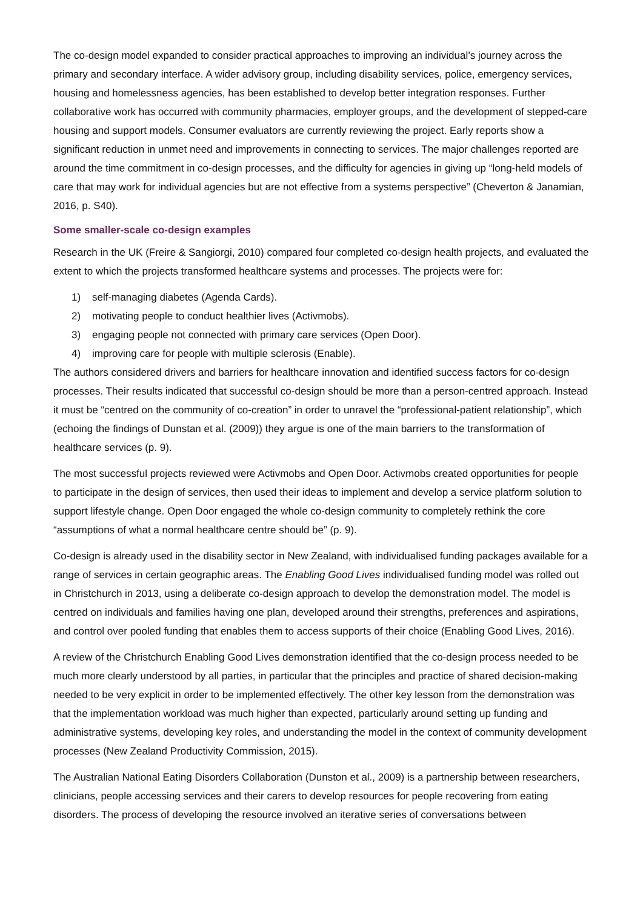The co-design model expanded to consider practical approaches to improving an individual’s journey across the primary and secondary interface. A wider advisory group, including disability services, police, emergency services, housing and homelessness agencies, has been established to develop better integration responses. Further collaborative work has occurred with community pharmacies, employer groups, and the development of stepped-care housing and support models. Consumer evaluators are currently reviewing the project. Early reports show a significant reduction in unmet need and improvements in connecting to services. The major challenges reported are around the time commitment in co-design processes, and the difficulty for agencies in giving up “long-held models of care that may work for individual agencies but are not effective from a systems perspective” (Cheverton & Janamian, 2016, p. S40).
Some smaller-scale co-design examples
Research in the UK (Freire & Sangiorgi, 2010) compared four completed co-design health projects, and evaluated the extent to which the projects transformed healthcare systems and processes. The projects were for:
1) self-managing diabetes (Agenda Cards).
2) motivating people to conduct healthier lives (Activmobs).
3) engaging people not connected with primary care services (Open Door).
4) improving care for people with multiple sclerosis (Enable).
The authors considered drivers and barriers for healthcare innovation and identified success factors for co-design processes. Their results indicated that successful co-design should be more than a person-centred approach. Instead it must be “centred on the community of co-creation” in order to unravel the “professional-patient relationship”, which (echoing the findings of Dunstan et al. (2009)) they argue is one of the main barriers to the transformation of healthcare services (p. 9).
The most successful projects reviewed were Activmobs and Open Door. Activmobs created opportunities for people to participate in the design of services, then used their ideas to implement and develop a service platform solution to support lifestyle change. Open Door engaged the whole co-design community to completely rethink the core “assumptions of what a normal healthcare centre should be” (p. 9).
Co-design is already used in the disability sector in New Zealand, with individualised funding packages available for a range of services in certain geographic areas. The Enabling Good Lives individualised funding model was rolled out in Christchurch in 2013, using a deliberate co-design approach to develop the demonstration model. The model is centred on individuals and families having one plan, developed around their strengths, preferences and aspirations, and control over pooled funding that enables them to access supports of their choice (Enabling Good Lives, 2016).
A review of the Christchurch Enabling Good Lives demonstration identified that the co-design process needed to be much more clearly understood by all parties, in particular that the principles and practice of shared decision-making needed to be very explicit in order to be implemented effectively. The other key lesson from the demonstration was that the implementation workload was much higher than expected, particularly around setting up funding and administrative systems, developing key roles, and understanding the model in the context of community development processes (New Zealand Productivity Commission, 2015).
The Australian National Eating Disorders Collaboration (Dunston et al., 2009) is a partnership between researchers, clinicians, people accessing services and their carers to develop resources for people recovering from eating disorders. The process of developing the resource involved an iterative series of conversations between